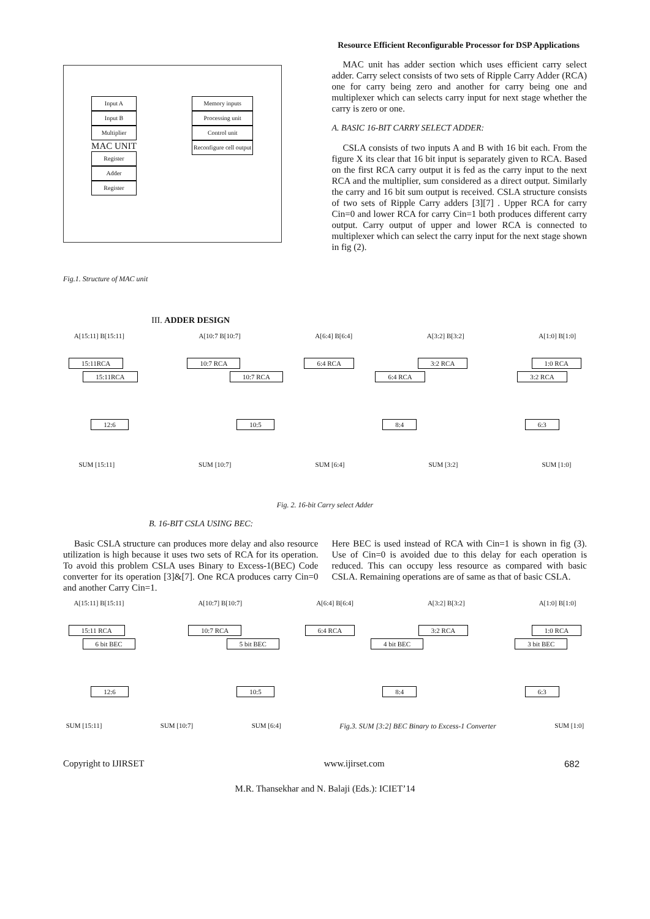Resource Efficient Reconfigurable Processor for DSP Applications
Input A
Input B
Multiplier
MAC UNIT
Register
Adder
Register
Memory inputs
Processing unit
Control unit
Reconfigure cell output
Fig.1. Structure of MAC unit
III. ADDER DESIGN
MAC unit has adder section which uses efficient carry select adder. Carry select consists of two sets of Ripple Carry Adder (RCA) one for carry being zero and another for carry being one and multiplexer which can selects carry input for next stage whether the carry is zero or one.
A. BASIC 16-BIT CARRY SELECT ADDER:
CSLA consists of two inputs A and B with 16 bit each. From the figure X its clear that 16 bit input is separately given to RCA. Based on the first RCA carry output it is fed as the carry input to the next RCA and the multiplier, sum considered as a direct output. Similarly the carry and 16 bit sum output is received. CSLA structure consists of two sets of Ripple Carry adders [3][7] . Upper RCA for carry Cin=0 and lower RCA for carry Cin=1 both produces different carry output. Carry output of upper and lower RCA is connected to multiplexer which can select the carry input for the next stage shown in fig (2).
A[15:11] B[15:11] A[10:7 B[10:7] A[6:4] B[6:4] A[3:2] B[3:2] A[1:0] B[1:0]
15:11RCA 10:7 RCA 6:4 RCA 3:2 RCA 1:0 RCA
15:11RCA 10:7 RCA 6:4 RCA 3:2 RCA
12:6 10:5 8:4 6:3
SUM [15:11] SUM [10:7] SUM [6:4] SUM [3:2] SUM [1:0]
Fig. 2. 16-bit Carry select Adder
B. 16-BIT CSLA USING BEC:
Basic CSLA structure can produces more delay and also resource utilization is high because it uses two sets of RCA for its operation. To avoid this problem CSLA uses Binary to Excess-1(BEC) Code converter for its operation [3]&[7]. One RCA produces carry Cin=0 and another Carry Cin=1.
Here BEC is used instead of RCA with Cin=1 is shown in fig (3). Use of Cin=0 is avoided due to this delay for each operation is reduced. This can occupy less resource as compared with basic CSLA. Remaining operations are of same as that of basic CSLA.
A[15:11] B[15:11] A[10:7] B[10:7] A[6:4] B[6:4] A[3:2] B[3:2] A[1:0] B[1:0]
15:11 RCA 10:7 RCA 6:4 RCA 3:2 RCA 1:0 RCA
6 bit BEC 5 bit BEC 4 bit BEC 3 bit BEC
12:6 10:5 8:4 6:3
SUM [15:11] SUM [10:7] SUM [6:4] Fig.3. SUM [3:2] BEC Binary to Excess-1 Converter SUM [1:0]
Copyright to IJIRSET www.ijirset.com 682
M.R. Thansekhar and N. Balaji (Eds.): ICIET’14